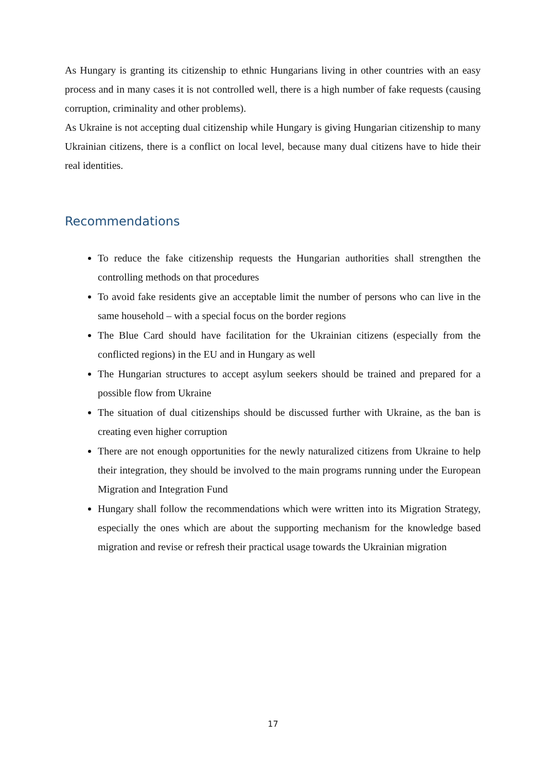As Hungary is granting its citizenship to ethnic Hungarians living in other countries with an easy process and in many cases it is not controlled well, there is a high number of fake requests (causing corruption, criminality and other problems).
As Ukraine is not accepting dual citizenship while Hungary is giving Hungarian citizenship to many Ukrainian citizens, there is a conflict on local level, because many dual citizens have to hide their real identities.
Recommendations
To reduce the fake citizenship requests the Hungarian authorities shall strengthen the controlling methods on that procedures
To avoid fake residents give an acceptable limit the number of persons who can live in the same household – with a special focus on the border regions
The Blue Card should have facilitation for the Ukrainian citizens (especially from the conflicted regions) in the EU and in Hungary as well
The Hungarian structures to accept asylum seekers should be trained and prepared for a possible flow from Ukraine
The situation of dual citizenships should be discussed further with Ukraine, as the ban is creating even higher corruption
There are not enough opportunities for the newly naturalized citizens from Ukraine to help their integration, they should be involved to the main programs running under the European Migration and Integration Fund
Hungary shall follow the recommendations which were written into its Migration Strategy, especially the ones which are about the supporting mechanism for the knowledge based migration and revise or refresh their practical usage towards the Ukrainian migration
17